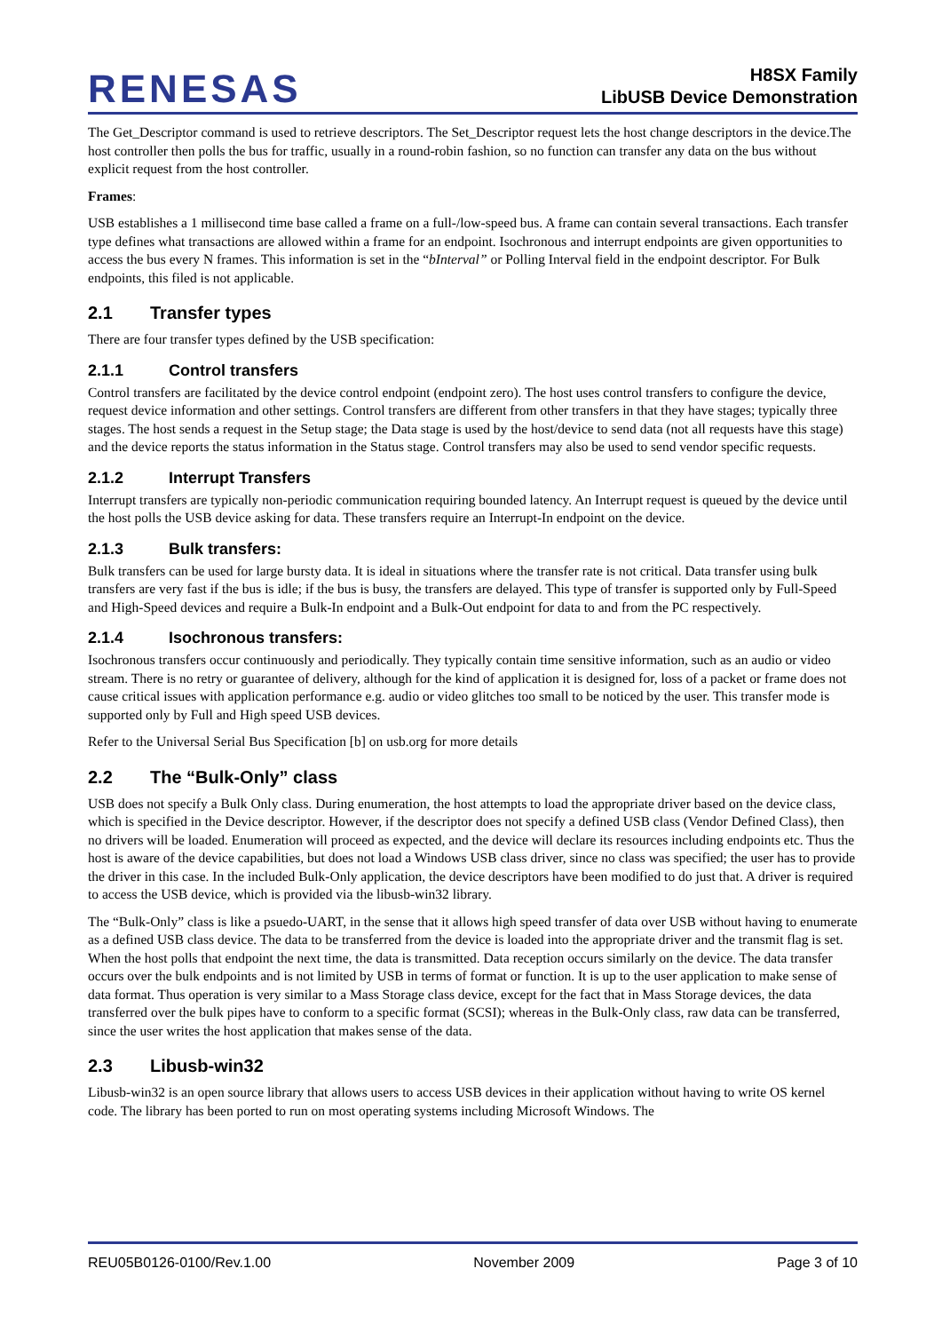RENESAS
H8SX Family
LibUSB Device Demonstration
The Get_Descriptor command is used to retrieve descriptors. The Set_Descriptor request lets the host change descriptors in the device.The host controller then polls the bus for traffic, usually in a round-robin fashion, so no function can transfer any data on the bus without explicit request from the host controller.
Frames:
USB establishes a 1 millisecond time base called a frame on a full-/low-speed bus. A frame can contain several transactions. Each transfer type defines what transactions are allowed within a frame for an endpoint. Isochronous and interrupt endpoints are given opportunities to access the bus every N frames. This information is set in the “bInterval” or Polling Interval field in the endpoint descriptor. For Bulk endpoints, this filed is not applicable.
2.1 Transfer types
There are four transfer types defined by the USB specification:
2.1.1 Control transfers
Control transfers are facilitated by the device control endpoint (endpoint zero). The host uses control transfers to configure the device, request device information and other settings. Control transfers are different from other transfers in that they have stages; typically three stages. The host sends a request in the Setup stage; the Data stage is used by the host/device to send data (not all requests have this stage) and the device reports the status information in the Status stage. Control transfers may also be used to send vendor specific requests.
2.1.2 Interrupt Transfers
Interrupt transfers are typically non-periodic communication requiring bounded latency. An Interrupt request is queued by the device until the host polls the USB device asking for data. These transfers require an Interrupt-In endpoint on the device.
2.1.3 Bulk transfers:
Bulk transfers can be used for large bursty data. It is ideal in situations where the transfer rate is not critical. Data transfer using bulk transfers are very fast if the bus is idle; if the bus is busy, the transfers are delayed. This type of transfer is supported only by Full-Speed and High-Speed devices and require a Bulk-In endpoint and a Bulk-Out endpoint for data to and from the PC respectively.
2.1.4 Isochronous transfers:
Isochronous transfers occur continuously and periodically. They typically contain time sensitive information, such as an audio or video stream. There is no retry or guarantee of delivery, although for the kind of application it is designed for, loss of a packet or frame does not cause critical issues with application performance e.g. audio or video glitches too small to be noticed by the user. This transfer mode is supported only by Full and High speed USB devices.
Refer to the Universal Serial Bus Specification [b] on usb.org for more details
2.2 The “Bulk-Only” class
USB does not specify a Bulk Only class. During enumeration, the host attempts to load the appropriate driver based on the device class, which is specified in the Device descriptor. However, if the descriptor does not specify a defined USB class (Vendor Defined Class), then no drivers will be loaded. Enumeration will proceed as expected, and the device will declare its resources including endpoints etc. Thus the host is aware of the device capabilities, but does not load a Windows USB class driver, since no class was specified; the user has to provide the driver in this case. In the included Bulk-Only application, the device descriptors have been modified to do just that. A driver is required to access the USB device, which is provided via the libusb-win32 library.
The “Bulk-Only” class is like a psuedo-UART, in the sense that it allows high speed transfer of data over USB without having to enumerate as a defined USB class device. The data to be transferred from the device is loaded into the appropriate driver and the transmit flag is set. When the host polls that endpoint the next time, the data is transmitted. Data reception occurs similarly on the device. The data transfer occurs over the bulk endpoints and is not limited by USB in terms of format or function. It is up to the user application to make sense of data format. Thus operation is very similar to a Mass Storage class device, except for the fact that in Mass Storage devices, the data transferred over the bulk pipes have to conform to a specific format (SCSI); whereas in the Bulk-Only class, raw data can be transferred, since the user writes the host application that makes sense of the data.
2.3 Libusb-win32
Libusb-win32 is an open source library that allows users to access USB devices in their application without having to write OS kernel code. The library has been ported to run on most operating systems including Microsoft Windows. The
REU05B0126-0100/Rev.1.00 November 2009 Page 3 of 10